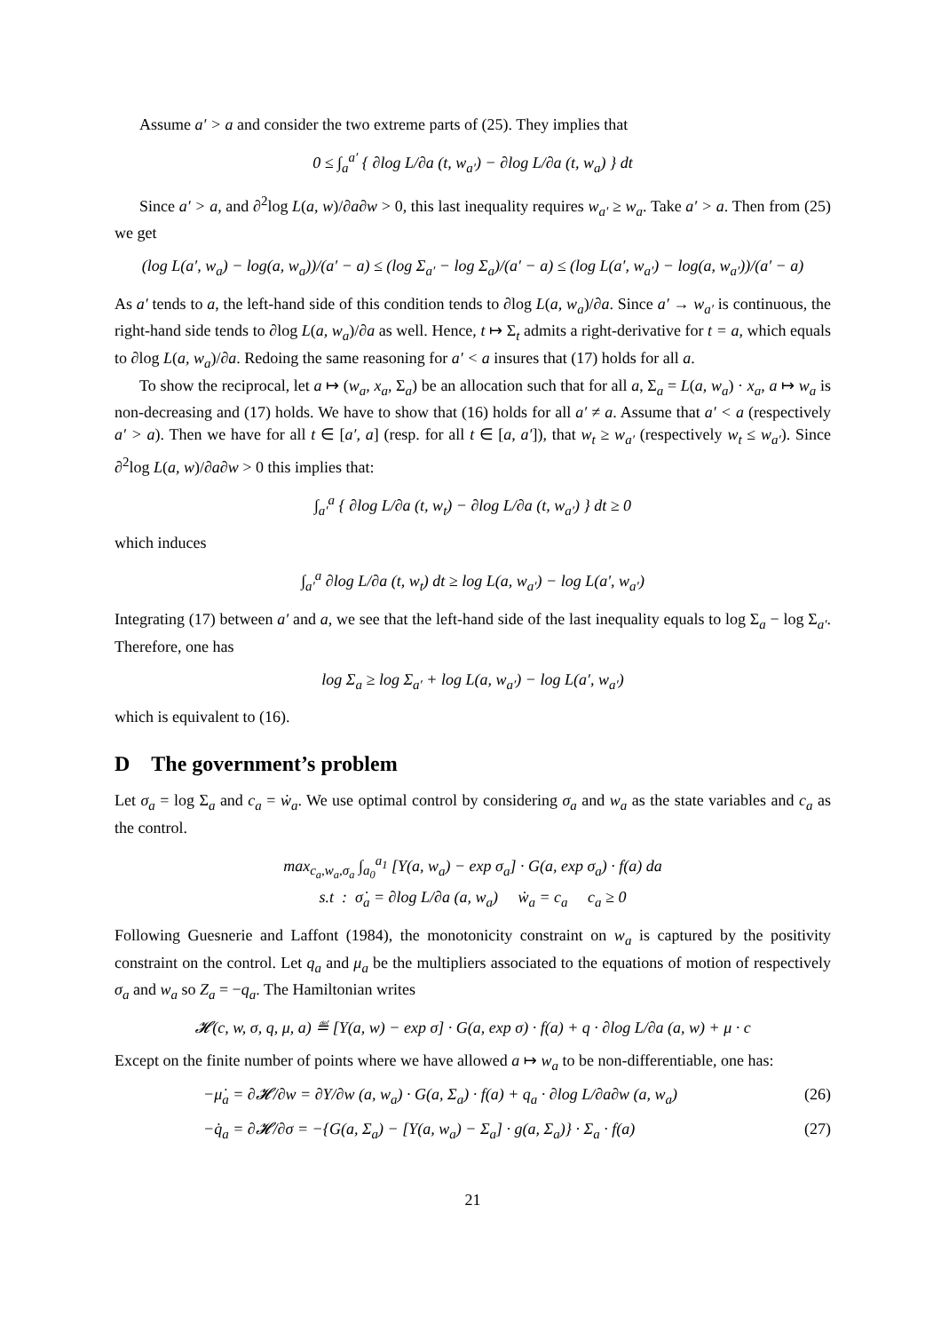Assume a′ > a and consider the two extreme parts of (25). They implies that
0 ≤ ∫<sub>a</sub><sup>a′</sup> { ∂log L/∂a (t, w<sub>a′</sub>) − ∂log L/∂a (t, w<sub>a</sub>) } dt
Since a′ > a, and ∂<sup>2</sup>log L(a, w)/∂a∂w > 0, this last inequality requires w<sub>a′</sub> ≥ w<sub>a</sub>. Take a′ > a. Then from (25) we get
(log L(a′, w<sub>a</sub>) − log(a, w<sub>a</sub>))/(a′ − a) ≤ (log Σ<sub>a′</sub> − log Σ<sub>a</sub>)/(a′ − a) ≤ (log L(a′, w<sub>a′</sub>) − log(a, w<sub>a′</sub>))/(a′ − a)
As a′ tends to a, the left-hand side of this condition tends to ∂log L(a, w<sub>a</sub>)/∂a. Since a′ → w<sub>a′</sub> is continuous, the right-hand side tends to ∂log L(a, w<sub>a</sub>)/∂a as well. Hence, t ↦ Σ<sub>t</sub> admits a right-derivative for t = a, which equals to ∂log L(a, w<sub>a</sub>)/∂a. Redoing the same reasoning for a′ < a insures that (17) holds for all a.
To show the reciprocal, let a ↦ (w<sub>a</sub>, x<sub>a</sub>, Σ<sub>a</sub>) be an allocation such that for all a, Σ<sub>a</sub> = L(a, w<sub>a</sub>) · x<sub>a</sub>, a ↦ w<sub>a</sub> is non-decreasing and (17) holds. We have to show that (16) holds for all a′ ≠ a. Assume that a′ < a (respectively a′ > a). Then we have for all t ∈ [a′, a] (resp. for all t ∈ [a, a′]), that w<sub>t</sub> ≥ w<sub>a′</sub> (respectively w<sub>t</sub> ≤ w<sub>a′</sub>). Since ∂<sup>2</sup>log L(a, w)/∂a∂w > 0 this implies that:
∫<sub>a′</sub><sup>a</sup> { ∂log L/∂a (t, w<sub>t</sub>) − ∂log L/∂a (t, w<sub>a′</sub>) } dt ≥ 0
which induces
∫<sub>a′</sub><sup>a</sup> ∂log L/∂a (t, w<sub>t</sub>) dt ≥ log L(a, w<sub>a′</sub>) − log L(a′, w<sub>a′</sub>)
Integrating (17) between a′ and a, we see that the left-hand side of the last inequality equals to log Σ<sub>a</sub> − log Σ<sub>a′</sub>. Therefore, one has
log Σ<sub>a</sub> ≥ log Σ<sub>a′</sub> + log L(a, w<sub>a′</sub>) − log L(a′, w<sub>a′</sub>)
which is equivalent to (16).
D The government’s problem
Let σ<sub>a</sub> = log Σ<sub>a</sub> and c<sub>a</sub> = ẇ<sub>a</sub>. We use optimal control by considering σ<sub>a</sub> and w<sub>a</sub> as the state variables and c<sub>a</sub> as the control.
max<sub>c<sub>a</sub>,w<sub>a</sub>,σ<sub>a</sub></sub> ∫<sub>a<sub>0</sub></sub><sup>a<sub>1</sub></sup> [Y(a, w<sub>a</sub>) − exp σ<sub>a</sub>] · G(a, exp σ<sub>a</sub>) · f(a) da
s.t : σ̇<sub>a</sub> = ∂log L/∂a (a, w<sub>a</sub>) ẇ<sub>a</sub> = c<sub>a</sub> c<sub>a</sub> ≥ 0
Following Guesnerie and Laffont (1984), the monotonicity constraint on w<sub>a</sub> is captured by the positivity constraint on the control. Let q<sub>a</sub> and μ<sub>a</sub> be the multipliers associated to the equations of motion of respectively σ<sub>a</sub> and w<sub>a</sub> so Z<sub>a</sub> = −q<sub>a</sub>. The Hamiltonian writes
𝓗(c, w, σ, q, μ, a) ≝ [Y(a, w) − exp σ] · G(a, exp σ) · f(a) + q · ∂log L/∂a (a, w) + μ · c
Except on the finite number of points where we have allowed a ↦ w<sub>a</sub> to be non-differentiable, one has:
−μ̇<sub>a</sub> = ∂𝓗/∂w = ∂Y/∂w (a, w<sub>a</sub>) · G(a, Σ<sub>a</sub>) · f(a) + q<sub>a</sub> · ∂log L/∂a∂w (a, w<sub>a</sub>) (26)
−q̇<sub>a</sub> = ∂𝓗/∂σ = −{G(a, Σ<sub>a</sub>) − [Y(a, w<sub>a</sub>) − Σ<sub>a</sub>] · g(a, Σ<sub>a</sub>)} · Σ<sub>a</sub> · f(a) (27)
21